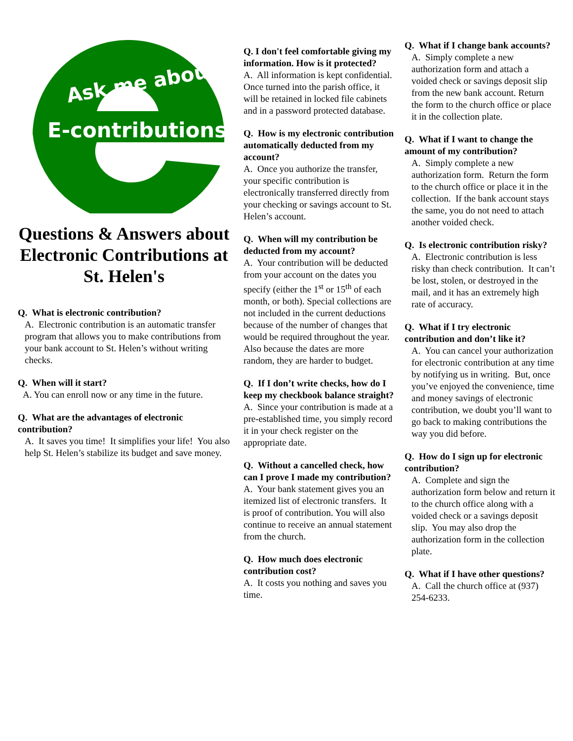E-contributions
Ask me about
Questions & Answers about
Electronic Contributions at St. Helen's
Q. What is electronic contribution?
A. Electronic contribution is an automatic transfer program that allows you to make contributions from your bank account to St. Helen’s without writing checks.
Q. When will it start?
A. You can enroll now or any time in the future.
Q. What are the advantages of electronic contribution?
A. It saves you time! It simplifies your life! You also help St. Helen’s stabilize its budget and save money.
Q. I don't feel comfortable giving my information. How is it protected?
A. All information is kept confidential. Once turned into the parish office, it will be retained in locked file cabinets and in a password protected database.
Q. How is my electronic contribution automatically deducted from my account?
A. Once you authorize the transfer, your specific contribution is electronically transferred directly from your checking or savings account to St. Helen’s account.
Q. When will my contribution be deducted from my account?
A. Your contribution will be deducted from your account on the dates you specify (either the 1<sup>st</sup> or 15<sup>th</sup> of each month, or both). Special collections are not included in the current deductions because of the number of changes that would be required throughout the year. Also because the dates are more random, they are harder to budget.
Q. If I don’t write checks, how do I keep my checkbook balance straight?
A. Since your contribution is made at a pre-established time, you simply record it in your check register on the appropriate date.
Q. Without a cancelled check, how can I prove I made my contribution?
A. Your bank statement gives you an itemized list of electronic transfers. It is proof of contribution. You will also continue to receive an annual statement from the church.
Q. How much does electronic contribution cost?
A. It costs you nothing and saves you time.
Q. What if I change bank accounts?
A. Simply complete a new authorization form and attach a voided check or savings deposit slip from the new bank account. Return the form to the church office or place it in the collection plate.
Q. What if I want to change the amount of my contribution?
A. Simply complete a new authorization form. Return the form to the church office or place it in the collection. If the bank account stays the same, you do not need to attach another voided check.
Q. Is electronic contribution risky?
A. Electronic contribution is less risky than check contribution. It can’t be lost, stolen, or destroyed in the mail, and it has an extremely high rate of accuracy.
Q. What if I try electronic contribution and don’t like it?
A. You can cancel your authorization for electronic contribution at any time by notifying us in writing. But, once you’ve enjoyed the convenience, time and money savings of electronic contribution, we doubt you’ll want to go back to making contributions the way you did before.
Q. How do I sign up for electronic contribution?
A. Complete and sign the authorization form below and return it to the church office along with a voided check or a savings deposit slip. You may also drop the authorization form in the collection plate.
Q. What if I have other questions?
A. Call the church office at (937) 254-6233.